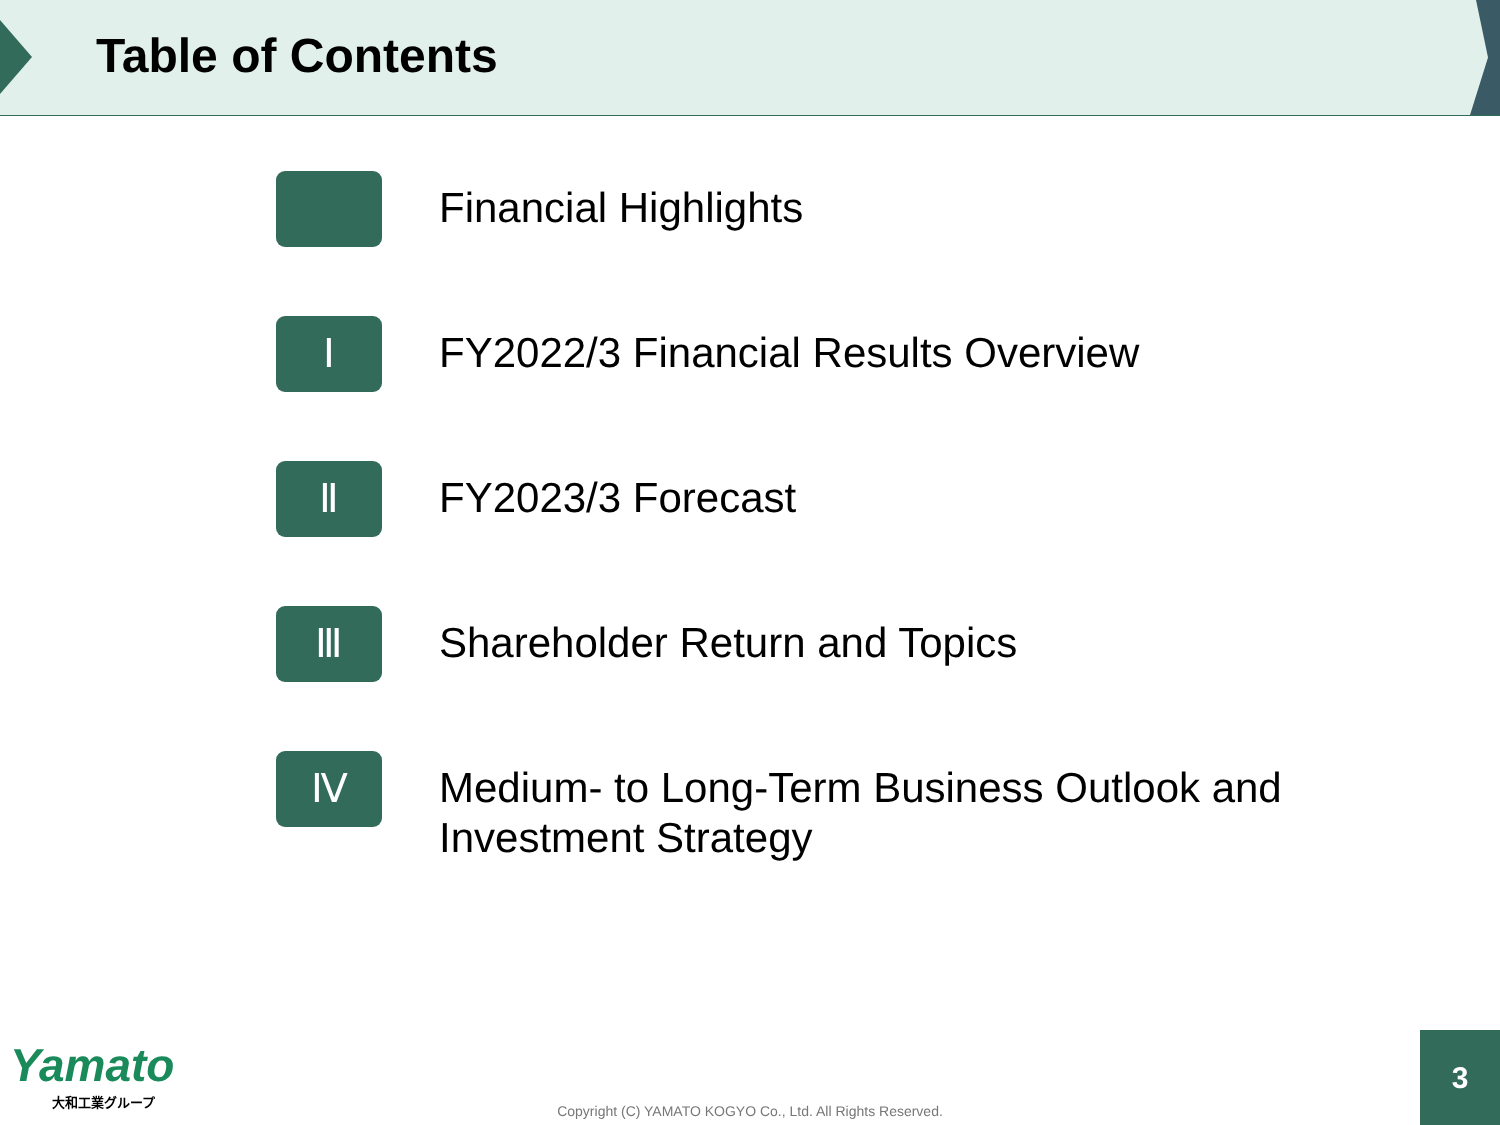Table of Contents
Financial Highlights
Ⅰ
FY2022/3 Financial Results Overview
Ⅱ
FY2023/3 Forecast
Ⅲ
Shareholder Return and Topics
Ⅳ
Medium- to Long-Term Business Outlook and
Investment Strategy
Yamato
大和工業グループ
Copyright (C) YAMATO KOGYO Co., Ltd. All Rights Reserved. 3